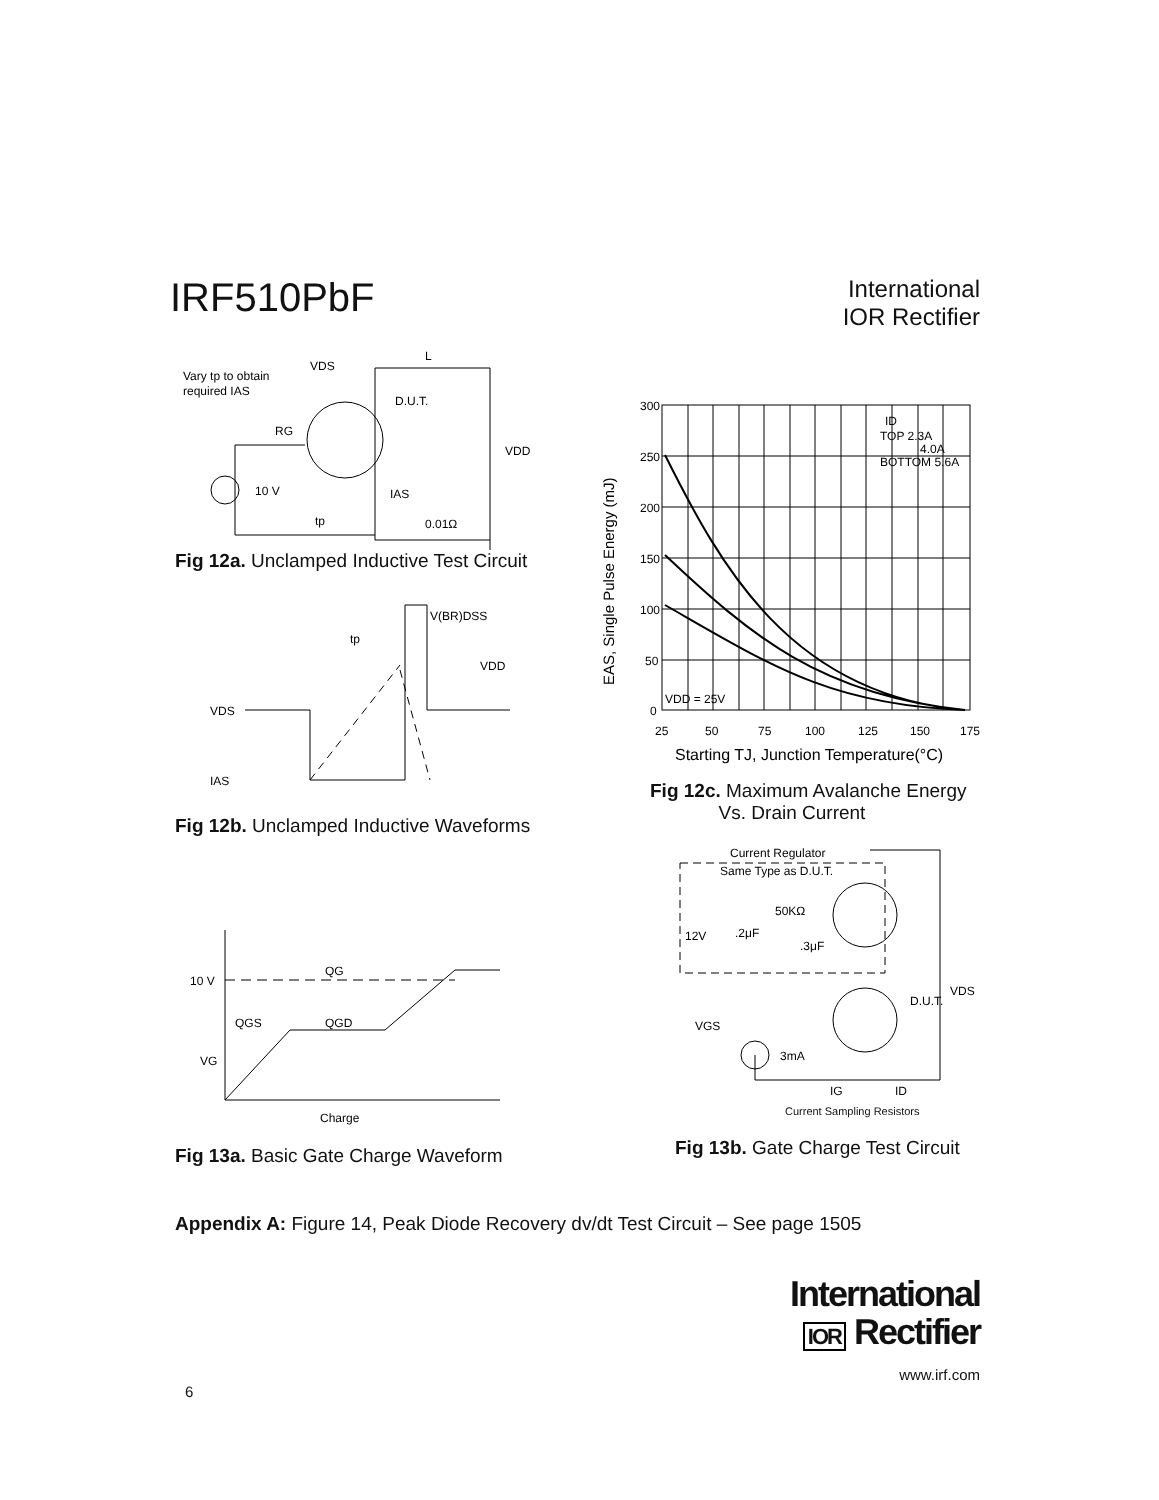IRF510PbF
International
IOR Rectifier
Vary tp to obtain
required IAS
VDS
L
D.U.T.
RG
VDD
10 V
IAS
0.01Ω
tp
Fig 12a. Unclamped Inductive Test Circuit
V(BR)DSS
VDD
VDS
IAS
tp
Fig 12b. Unclamped Inductive Waveforms
300
250
200
150
100
50
0
25
50
75
100
125
150
175
ID
TOP 2.3A
4.0A
BOTTOM 5.6A
VDD = 25V
EAS, Single Pulse Energy (mJ)
Starting TJ, Junction Temperature(°C)
Fig 12c. Maximum Avalanche Energy
Vs. Drain Current
10 V
QG
QGS
QGD
VG
Charge
Fig 13a. Basic Gate Charge Waveform
Current Regulator
Same Type as D.U.T.
50KΩ
12V
.2μF
.3μF
D.U.T.
VDS
VGS
3mA
IG
ID
Current Sampling Resistors
Fig 13b. Gate Charge Test Circuit
Appendix A: Figure 14, Peak Diode Recovery dv/dt Test Circuit – See page 1505
International
IOR Rectifier
www.irf.com
6